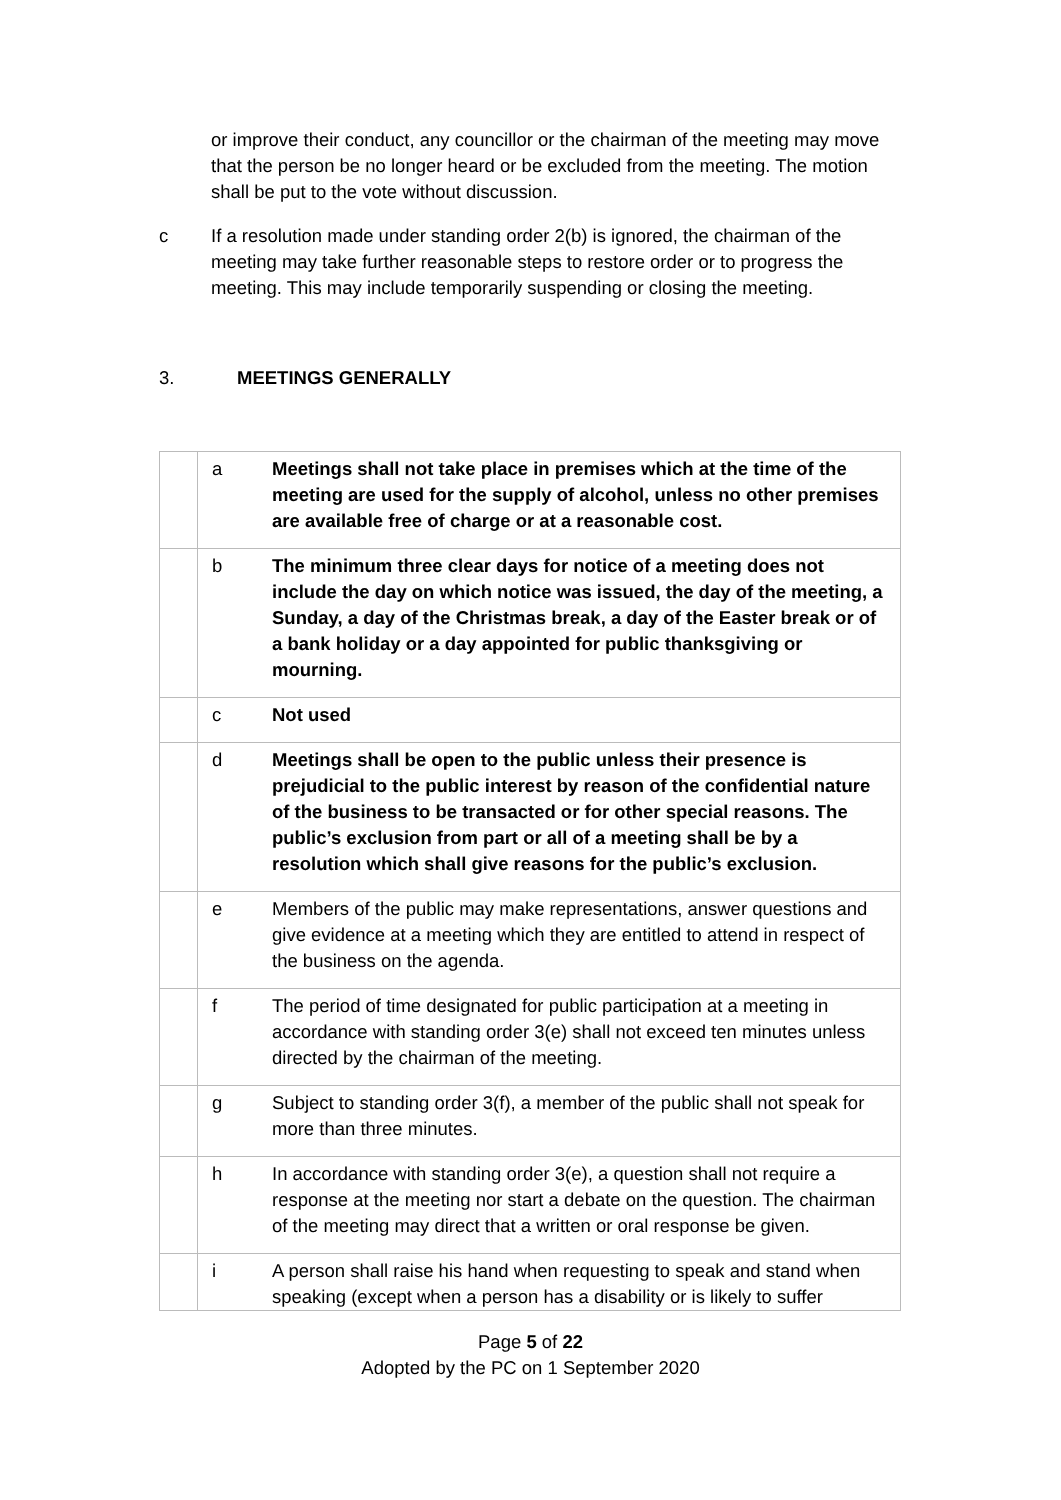or improve their conduct, any councillor or the chairman of the meeting may move that the person be no longer heard or be excluded from the meeting. The motion shall be put to the vote without discussion.
c If a resolution made under standing order 2(b) is ignored, the chairman of the meeting may take further reasonable steps to restore order or to progress the meeting. This may include temporarily suspending or closing the meeting.
3. MEETINGS GENERALLY
| | a | Meetings shall not take place in premises which at the time of the meeting are used for the supply of alcohol, unless no other premises are available free of charge or at a reasonable cost. |
| | b | The minimum three clear days for notice of a meeting does not include the day on which notice was issued, the day of the meeting, a Sunday, a day of the Christmas break, a day of the Easter break or of a bank holiday or a day appointed for public thanksgiving or mourning. |
| | c | Not used |
| | d | Meetings shall be open to the public unless their presence is prejudicial to the public interest by reason of the confidential nature of the business to be transacted or for other special reasons. The public’s exclusion from part or all of a meeting shall be by a resolution which shall give reasons for the public’s exclusion. |
| | e | Members of the public may make representations, answer questions and give evidence at a meeting which they are entitled to attend in respect of the business on the agenda. |
| | f | The period of time designated for public participation at a meeting in accordance with standing order 3(e) shall not exceed ten minutes unless directed by the chairman of the meeting. |
| | g | Subject to standing order 3(f), a member of the public shall not speak for more than three minutes. |
| | h | In accordance with standing order 3(e), a question shall not require a response at the meeting nor start a debate on the question. The chairman of the meeting may direct that a written or oral response be given. |
| | i | A person shall raise his hand when requesting to speak and stand when speaking (except when a person has a disability or is likely to suffer |
Page 5 of 22
Adopted by the PC on 1 September 2020